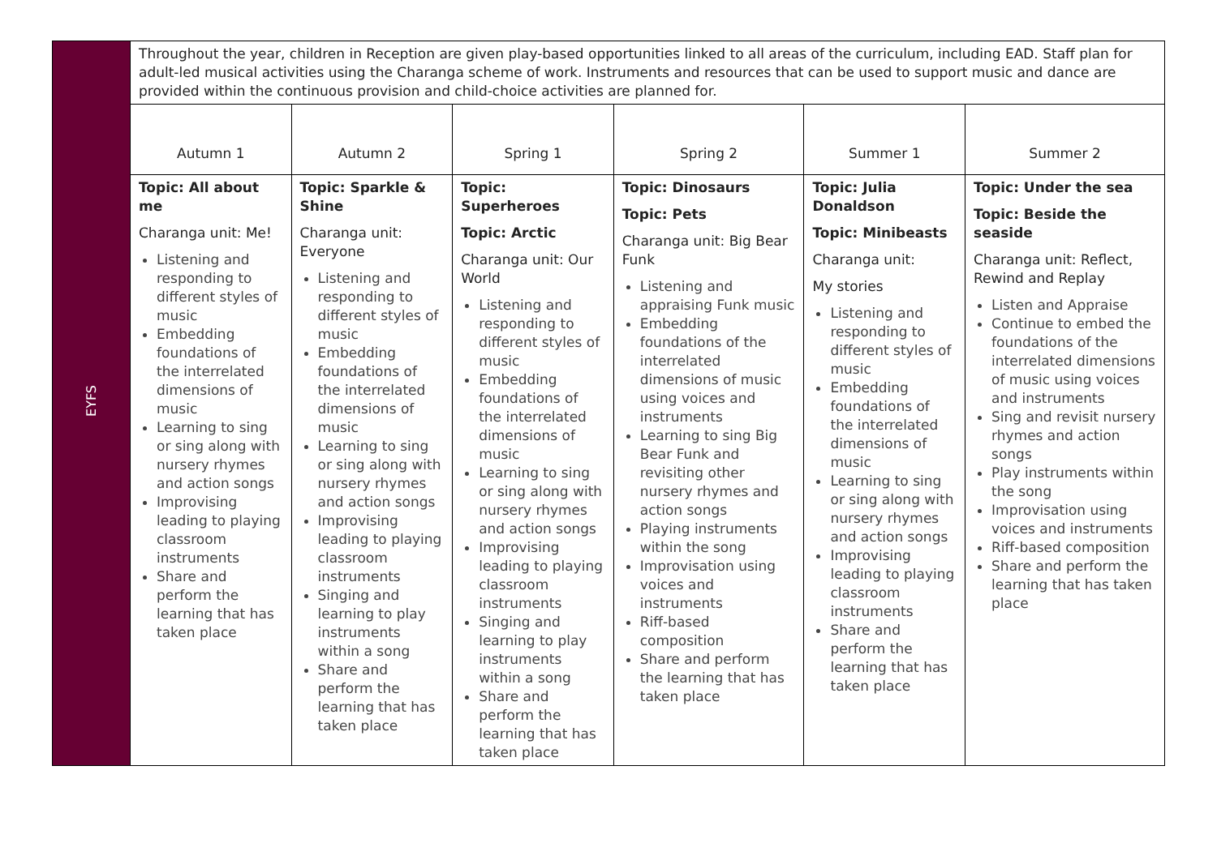| EYFS | Throughout the year, children in Reception are given play-based opportunities linked to all areas of the curriculum, including EAD. Staff plan for adult-led musical activities using the Charanga scheme of work. Instruments and resources that can be used to support music and dance are provided within the continuous provision and child-choice activities are planned for. | | | | | |
| | Autumn 1 | Autumn 2 | Spring 1 | Spring 2 | Summer 1 | Summer 2 |
| | Topic: All about me Charanga unit: Me! Listening and responding to different styles of music Embedding foundations of the interrelated dimensions of music Learning to sing or sing along with nursery rhymes and action songs Improvising leading to playing classroom instruments Share and perform the learning that has taken place | Topic: Sparkle & Shine Charanga unit: Everyone Listening and responding to different styles of music Embedding foundations of the interrelated dimensions of music Learning to sing or sing along with nursery rhymes and action songs Improvising leading to playing classroom instruments Singing and learning to play instruments within a song Share and perform the learning that has taken place | Topic: Superheroes Topic: Arctic Charanga unit: Our World Listening and responding to different styles of music Embedding foundations of the interrelated dimensions of music Learning to sing or sing along with nursery rhymes and action songs Improvising leading to playing classroom instruments Singing and learning to play instruments within a song Share and perform the learning that has taken place | Topic: Dinosaurs Topic: Pets Charanga unit: Big Bear Funk Listening and appraising Funk music Embedding foundations of the interrelated dimensions of music using voices and instruments Learning to sing Big Bear Funk and revisiting other nursery rhymes and action songs Playing instruments within the song Improvisation using voices and instruments Riff-based composition Share and perform the learning that has taken place | Topic: Julia Donaldson Topic: Minibeasts Charanga unit: My stories Listening and responding to different styles of music Embedding foundations of the interrelated dimensions of music Learning to sing or sing along with nursery rhymes and action songs Improvising leading to playing classroom instruments Share and perform the learning that has taken place | Topic: Under the sea Topic: Beside the seaside Charanga unit: Reflect, Rewind and Replay Listen and Appraise Continue to embed the foundations of the interrelated dimensions of music using voices and instruments Sing and revisit nursery rhymes and action songs Play instruments within the song Improvisation using voices and instruments Riff-based composition Share and perform the learning that has taken place |